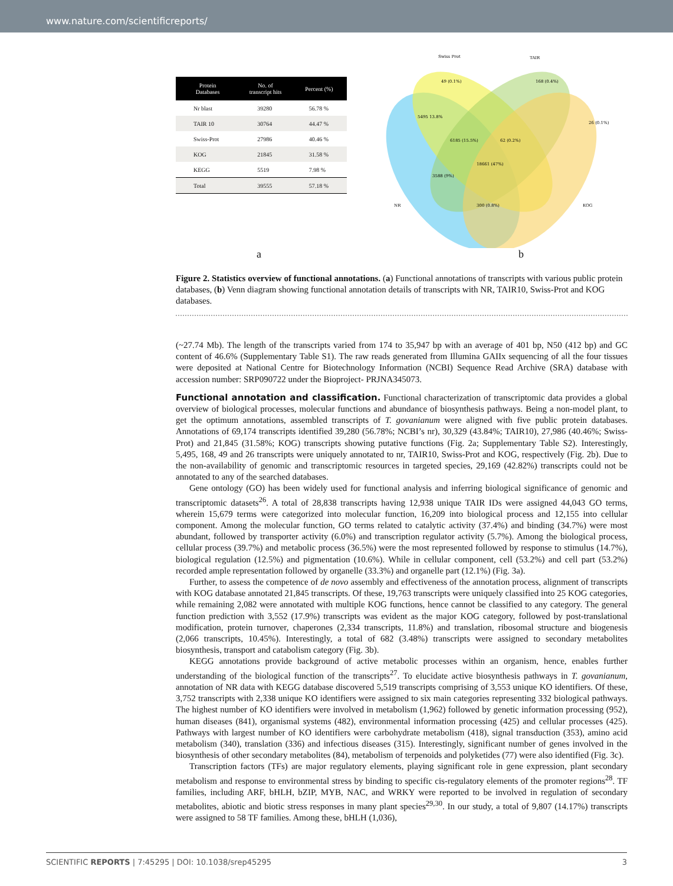www.nature.com/scientificreports/
| Protein Databases | No. of transcript hits | Percent (%) |
| --- | --- | --- |
| Nr blast | 39280 | 56.78 % |
| TAIR 10 | 30764 | 44.47 % |
| Swiss-Prot | 27986 | 40.46 % |
| KOG | 21845 | 31.58 % |
| KEGG | 5519 | 7.98 % |
| Total | 39555 | 57.18 % |
Swiss Prot
TAIR
NR
KOG
5495 13.8%
49 (0.1%)
168 (0.4%)
26 (0.1%)
62 (0.2%)
6185 (15.5%)
18661 (47%)
3588 (9%)
300 (0.8%)
a b
Figure 2. Statistics overview of functional annotations. (a) Functional annotations of transcripts with various public protein databases, (b) Venn diagram showing functional annotation details of transcripts with NR, TAIR10, Swiss-Prot and KOG databases.
(~27.74 Mb). The length of the transcripts varied from 174 to 35,947 bp with an average of 401 bp, N50 (412 bp) and GC content of 46.6% (Supplementary Table S1). The raw reads generated from Illumina GAIIx sequencing of all the four tissues were deposited at National Centre for Biotechnology Information (NCBI) Sequence Read Archive (SRA) database with accession number: SRP090722 under the Bioproject- PRJNA345073.
Functional annotation and classification.
Functional characterization of transcriptomic data provides a global overview of biological processes, molecular functions and abundance of biosynthesis pathways. Being a non-model plant, to get the optimum annotations, assembled transcripts of T. govanianum were aligned with five public protein databases. Annotations of 69,174 transcripts identified 39,280 (56.78%; NCBI’s nr), 30,329 (43.84%; TAIR10), 27,986 (40.46%; Swiss-Prot) and 21,845 (31.58%; KOG) transcripts showing putative functions (Fig. 2a; Supplementary Table S2). Interestingly, 5,495, 168, 49 and 26 transcripts were uniquely annotated to nr, TAIR10, Swiss-Prot and KOG, respectively (Fig. 2b). Due to the non-availability of genomic and transcriptomic resources in targeted species, 29,169 (42.82%) transcripts could not be annotated to any of the searched databases.
Gene ontology (GO) has been widely used for functional analysis and inferring biological significance of genomic and transcriptomic datasets<sup>26</sup>. A total of 28,838 transcripts having 12,938 unique TAIR IDs were assigned 44,043 GO terms, wherein 15,679 terms were categorized into molecular function, 16,209 into biological process and 12,155 into cellular component. Among the molecular function, GO terms related to catalytic activity (37.4%) and binding (34.7%) were most abundant, followed by transporter activity (6.0%) and transcription regulator activity (5.7%). Among the biological process, cellular process (39.7%) and metabolic process (36.5%) were the most represented followed by response to stimulus (14.7%), biological regulation (12.5%) and pigmentation (10.6%). While in cellular component, cell (53.2%) and cell part (53.2%) recorded ample representation followed by organelle (33.3%) and organelle part (12.1%) (Fig. 3a).
Further, to assess the competence of de novo assembly and effectiveness of the annotation process, alignment of transcripts with KOG database annotated 21,845 transcripts. Of these, 19,763 transcripts were uniquely classified into 25 KOG categories, while remaining 2,082 were annotated with multiple KOG functions, hence cannot be classified to any category. The general function prediction with 3,552 (17.9%) transcripts was evident as the major KOG category, followed by post-translational modification, protein turnover, chaperones (2,334 transcripts, 11.8%) and translation, ribosomal structure and biogenesis (2,066 transcripts, 10.45%). Interestingly, a total of 682 (3.48%) transcripts were assigned to secondary metabolites biosynthesis, transport and catabolism category (Fig. 3b).
KEGG annotations provide background of active metabolic processes within an organism, hence, enables further understanding of the biological function of the transcripts<sup>27</sup>. To elucidate active biosynthesis pathways in T. govanianum, annotation of NR data with KEGG database discovered 5,519 transcripts comprising of 3,553 unique KO identifiers. Of these, 3,752 transcripts with 2,338 unique KO identifiers were assigned to six main categories representing 332 biological pathways. The highest number of KO identifiers were involved in metabolism (1,962) followed by genetic information processing (952), human diseases (841), organismal systems (482), environmental information processing (425) and cellular processes (425). Pathways with largest number of KO identifiers were carbohydrate metabolism (418), signal transduction (353), amino acid metabolism (340), translation (336) and infectious diseases (315). Interestingly, significant number of genes involved in the biosynthesis of other secondary metabolites (84), metabolism of terpenoids and polyketides (77) were also identified (Fig. 3c).
Transcription factors (TFs) are major regulatory elements, playing significant role in gene expression, plant secondary metabolism and response to environmental stress by binding to specific cis-regulatory elements of the promoter regions<sup>28</sup>. TF families, including ARF, bHLH, bZIP, MYB, NAC, and WRKY were reported to be involved in regulation of secondary metabolites, abiotic and biotic stress responses in many plant species<sup>29,30</sup>. In our study, a total of 9,807 (14.17%) transcripts were assigned to 58 TF families. Among these, bHLH (1,036),
SCIENTIFIC REPORTS | 7:45295 | DOI: 10.1038/srep45295 3